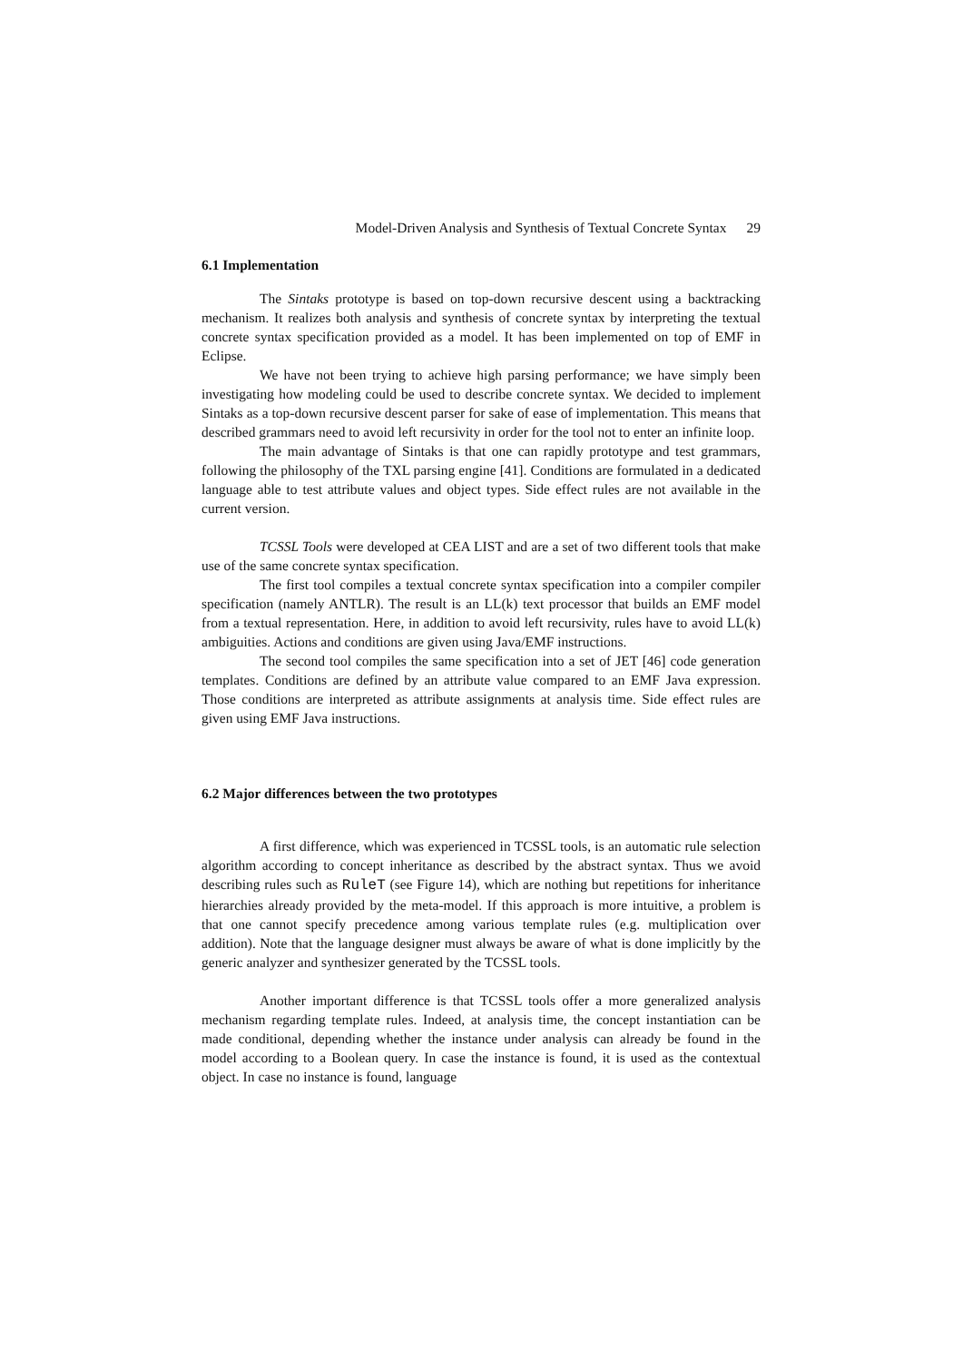Model-Driven Analysis and Synthesis of Textual Concrete Syntax 29
6.1 Implementation
The Sintaks prototype is based on top-down recursive descent using a backtracking mechanism. It realizes both analysis and synthesis of concrete syntax by interpreting the textual concrete syntax specification provided as a model. It has been implemented on top of EMF in Eclipse.
We have not been trying to achieve high parsing performance; we have simply been investigating how modeling could be used to describe concrete syntax. We decided to implement Sintaks as a top-down recursive descent parser for sake of ease of implementation. This means that described grammars need to avoid left recursivity in order for the tool not to enter an infinite loop.
The main advantage of Sintaks is that one can rapidly prototype and test grammars, following the philosophy of the TXL parsing engine [41]. Conditions are formulated in a dedicated language able to test attribute values and object types. Side effect rules are not available in the current version.
TCSSL Tools were developed at CEA LIST and are a set of two different tools that make use of the same concrete syntax specification.
The first tool compiles a textual concrete syntax specification into a compiler compiler specification (namely ANTLR). The result is an LL(k) text processor that builds an EMF model from a textual representation. Here, in addition to avoid left recursivity, rules have to avoid LL(k) ambiguities. Actions and conditions are given using Java/EMF instructions.
The second tool compiles the same specification into a set of JET [46] code generation templates. Conditions are defined by an attribute value compared to an EMF Java expression. Those conditions are interpreted as attribute assignments at analysis time. Side effect rules are given using EMF Java instructions.
6.2 Major differences between the two prototypes
A first difference, which was experienced in TCSSL tools, is an automatic rule selection algorithm according to concept inheritance as described by the abstract syntax. Thus we avoid describing rules such as RuleT (see Figure 14), which are nothing but repetitions for inheritance hierarchies already provided by the meta-model. If this approach is more intuitive, a problem is that one cannot specify precedence among various template rules (e.g. multiplication over addition). Note that the language designer must always be aware of what is done implicitly by the generic analyzer and synthesizer generated by the TCSSL tools.
Another important difference is that TCSSL tools offer a more generalized analysis mechanism regarding template rules. Indeed, at analysis time, the concept instantiation can be made conditional, depending whether the instance under analysis can already be found in the model according to a Boolean query. In case the instance is found, it is used as the contextual object. In case no instance is found, language